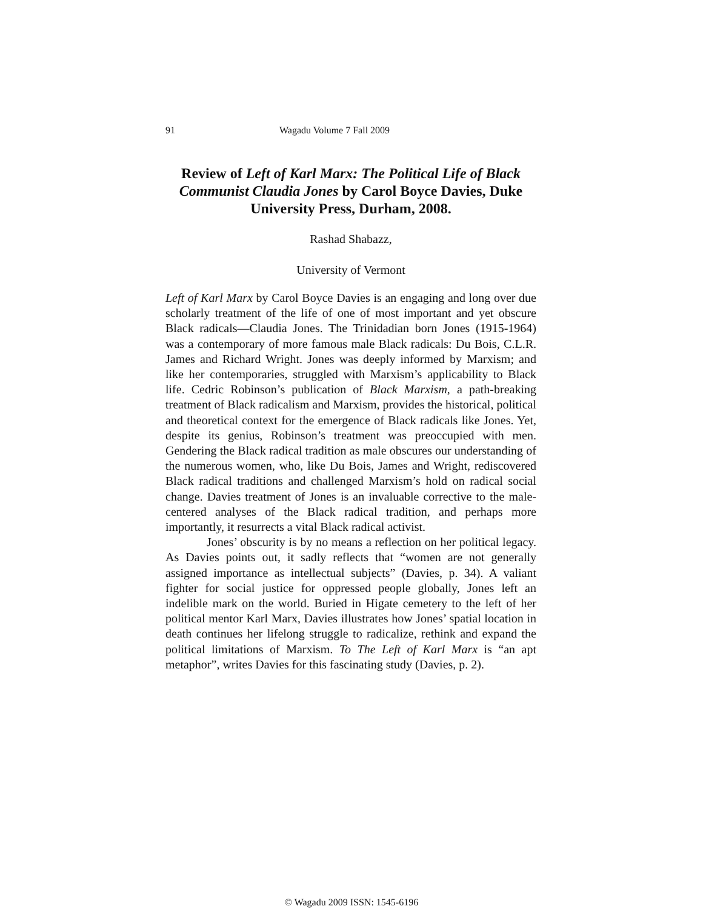91 Wagadu Volume 7 Fall 2009
Review of Left of Karl Marx: The Political Life of Black Communist Claudia Jones by Carol Boyce Davies, Duke University Press, Durham, 2008.
Rashad Shabazz,
University of Vermont
Left of Karl Marx by Carol Boyce Davies is an engaging and long over due scholarly treatment of the life of one of most important and yet obscure Black radicals—Claudia Jones. The Trinidadian born Jones (1915-1964) was a contemporary of more famous male Black radicals: Du Bois, C.L.R. James and Richard Wright. Jones was deeply informed by Marxism; and like her contemporaries, struggled with Marxism’s applicability to Black life. Cedric Robinson’s publication of Black Marxism, a path-breaking treatment of Black radicalism and Marxism, provides the historical, political and theoretical context for the emergence of Black radicals like Jones. Yet, despite its genius, Robinson’s treatment was preoccupied with men. Gendering the Black radical tradition as male obscures our understanding of the numerous women, who, like Du Bois, James and Wright, rediscovered Black radical traditions and challenged Marxism’s hold on radical social change. Davies treatment of Jones is an invaluable corrective to the male-centered analyses of the Black radical tradition, and perhaps more importantly, it resurrects a vital Black radical activist.
Jones’ obscurity is by no means a reflection on her political legacy. As Davies points out, it sadly reflects that “women are not generally assigned importance as intellectual subjects” (Davies, p. 34). A valiant fighter for social justice for oppressed people globally, Jones left an indelible mark on the world. Buried in Higate cemetery to the left of her political mentor Karl Marx, Davies illustrates how Jones’ spatial location in death continues her lifelong struggle to radicalize, rethink and expand the political limitations of Marxism. To The Left of Karl Marx is “an apt metaphor”, writes Davies for this fascinating study (Davies, p. 2).
© Wagadu 2009 ISSN: 1545-6196